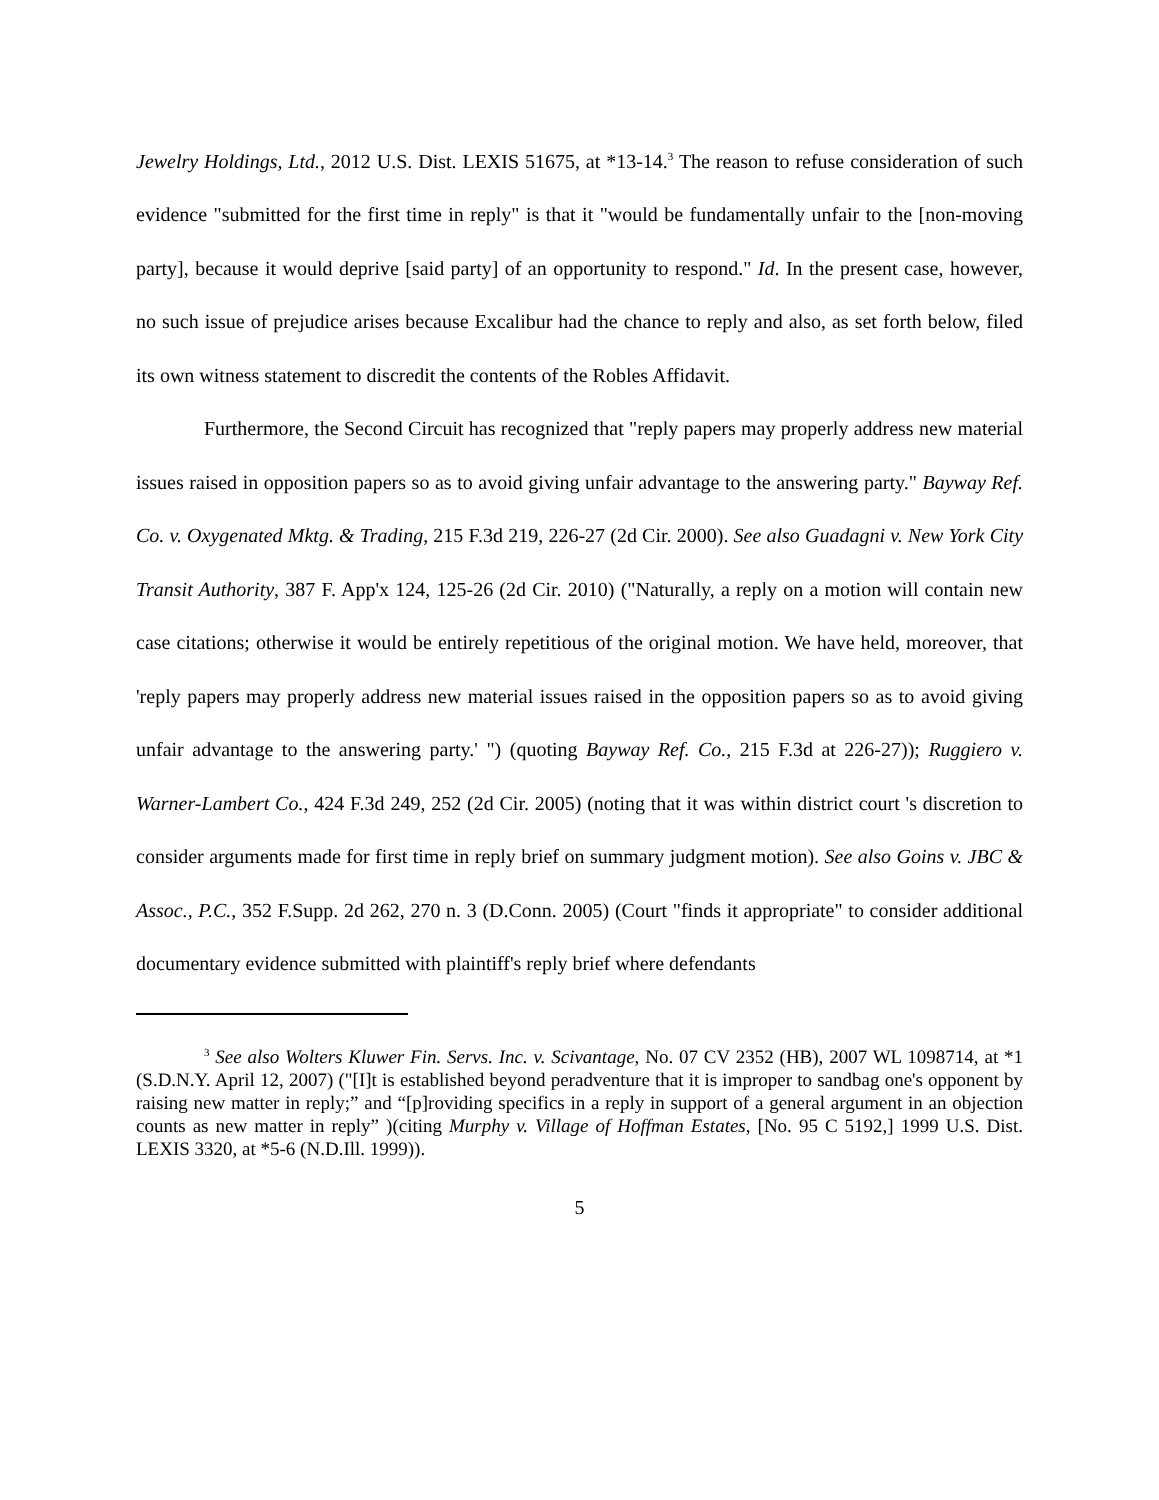Jewelry Holdings, Ltd., 2012 U.S. Dist. LEXIS 51675, at *13-14.<sup>3</sup> The reason to refuse consideration of such evidence "submitted for the first time in reply" is that it "would be fundamentally unfair to the [non-moving party], because it would deprive [said party] of an opportunity to respond." Id. In the present case, however, no such issue of prejudice arises because Excalibur had the chance to reply and also, as set forth below, filed its own witness statement to discredit the contents of the Robles Affidavit.
Furthermore, the Second Circuit has recognized that "reply papers may properly address new material issues raised in opposition papers so as to avoid giving unfair advantage to the answering party." Bayway Ref. Co. v. Oxygenated Mktg. & Trading, 215 F.3d 219, 226-27 (2d Cir. 2000). See also Guadagni v. New York City Transit Authority, 387 F. App'x 124, 125-26 (2d Cir. 2010) ("Naturally, a reply on a motion will contain new case citations; otherwise it would be entirely repetitious of the original motion. We have held, moreover, that 'reply papers may properly address new material issues raised in the opposition papers so as to avoid giving unfair advantage to the answering party.' ") (quoting Bayway Ref. Co., 215 F.3d at 226-27)); Ruggiero v. Warner-Lambert Co., 424 F.3d 249, 252 (2d Cir. 2005) (noting that it was within district court 's discretion to consider arguments made for first time in reply brief on summary judgment motion). See also Goins v. JBC & Assoc., P.C., 352 F.Supp. 2d 262, 270 n. 3 (D.Conn. 2005) (Court "finds it appropriate" to consider additional documentary evidence submitted with plaintiff's reply brief where defendants
<sup>3</sup> See also Wolters Kluwer Fin. Servs. Inc. v. Scivantage, No. 07 CV 2352 (HB), 2007 WL 1098714, at *1 (S.D.N.Y. April 12, 2007) ("[I]t is established beyond peradventure that it is improper to sandbag one's opponent by raising new matter in reply;” and “[p]roviding specifics in a reply in support of a general argument in an objection counts as new matter in reply” )(citing Murphy v. Village of Hoffman Estates, [No. 95 C 5192,] 1999 U.S. Dist. LEXIS 3320, at *5-6 (N.D.Ill. 1999)).
5